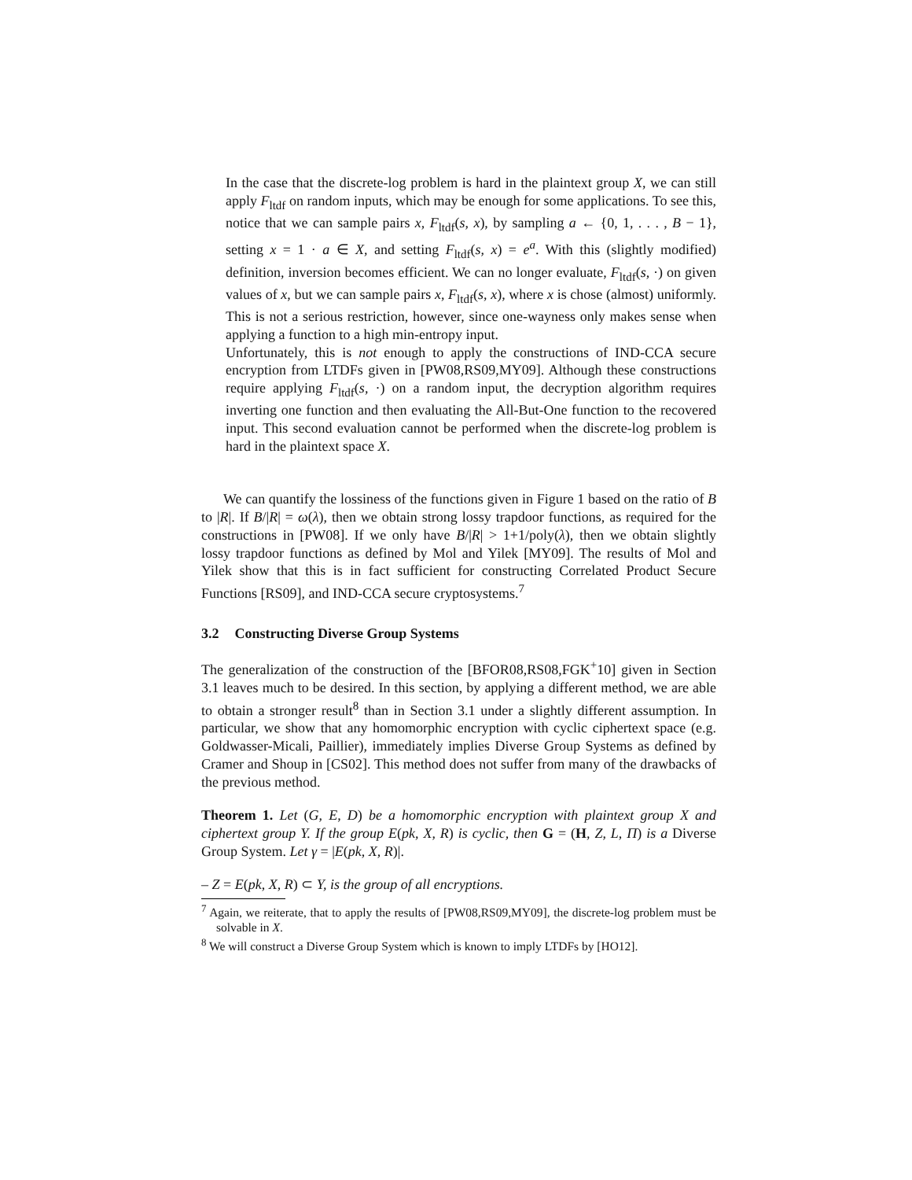In the case that the discrete-log problem is hard in the plaintext group X, we can still apply F<sub>ltdf</sub> on random inputs, which may be enough for some applications. To see this, notice that we can sample pairs x, F<sub>ltdf</sub>(s, x), by sampling a ← {0, 1, . . . , B − 1}, setting x = 1 · a ∈ X, and setting F<sub>ltdf</sub>(s, x) = e<sup>a</sup>. With this (slightly modified) definition, inversion becomes efficient. We can no longer evaluate, F<sub>ltdf</sub>(s, ·) on given values of x, but we can sample pairs x, F<sub>ltdf</sub>(s, x), where x is chose (almost) uniformly. This is not a serious restriction, however, since one-wayness only makes sense when applying a function to a high min-entropy input.
Unfortunately, this is not enough to apply the constructions of IND-CCA secure encryption from LTDFs given in [PW08,RS09,MY09]. Although these constructions require applying F<sub>ltdf</sub>(s, ·) on a random input, the decryption algorithm requires inverting one function and then evaluating the All-But-One function to the recovered input. This second evaluation cannot be performed when the discrete-log problem is hard in the plaintext space X.
We can quantify the lossiness of the functions given in Figure 1 based on the ratio of B to |R|. If B/|R| = ω(λ), then we obtain strong lossy trapdoor functions, as required for the constructions in [PW08]. If we only have B/|R| > 1+1/poly(λ), then we obtain slightly lossy trapdoor functions as defined by Mol and Yilek [MY09]. The results of Mol and Yilek show that this is in fact sufficient for constructing Correlated Product Secure Functions [RS09], and IND-CCA secure cryptosystems.<sup>7</sup>
3.2 Constructing Diverse Group Systems
The generalization of the construction of the [BFOR08,RS08,FGK<sup>+</sup>10] given in Section 3.1 leaves much to be desired. In this section, by applying a different method, we are able to obtain a stronger result<sup>8</sup> than in Section 3.1 under a slightly different assumption. In particular, we show that any homomorphic encryption with cyclic ciphertext space (e.g. Goldwasser-Micali, Paillier), immediately implies Diverse Group Systems as defined by Cramer and Shoup in [CS02]. This method does not suffer from many of the drawbacks of the previous method.
Theorem 1. Let (G, E, D) be a homomorphic encryption with plaintext group X and ciphertext group Y. If the group E(pk, X, R) is cyclic, then G = (H, Z, L, Π) is a Diverse Group System. Let γ = |E(pk, X, R)|.
– Z = E(pk, X, R) ⊂ Y, is the group of all encryptions.
<sup>7</sup> Again, we reiterate, that to apply the results of [PW08,RS09,MY09], the discrete-log problem must be solvable in X.
<sup>8</sup> We will construct a Diverse Group System which is known to imply LTDFs by [HO12].